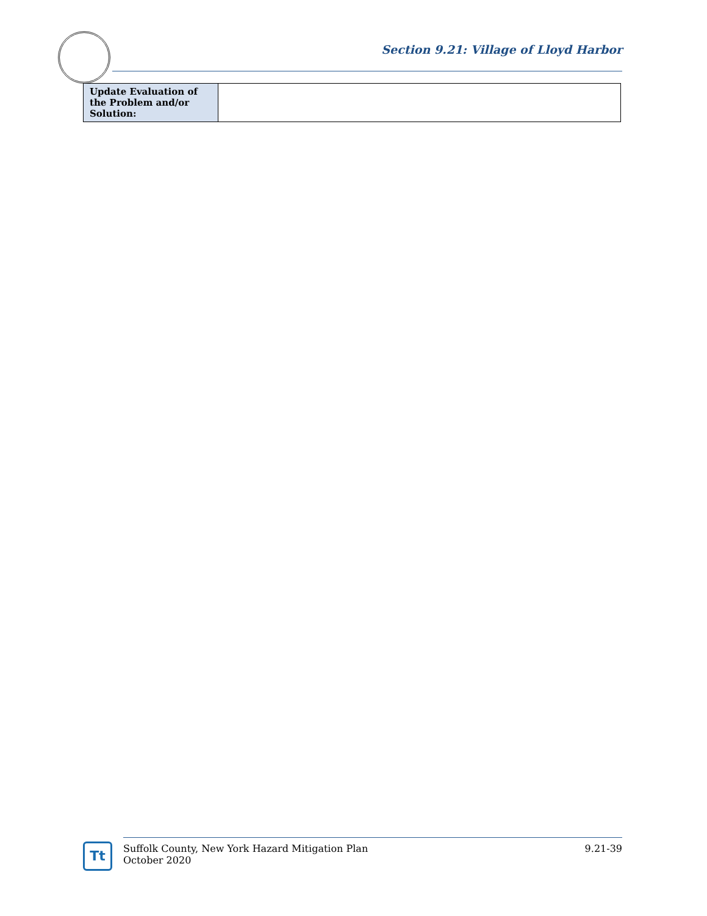Section 9.21: Village of Lloyd Harbor
| Update Evaluation of the Problem and/or Solution: | |
Tt
Suffolk County, New York Hazard Mitigation Plan
October 2020
9.21-39